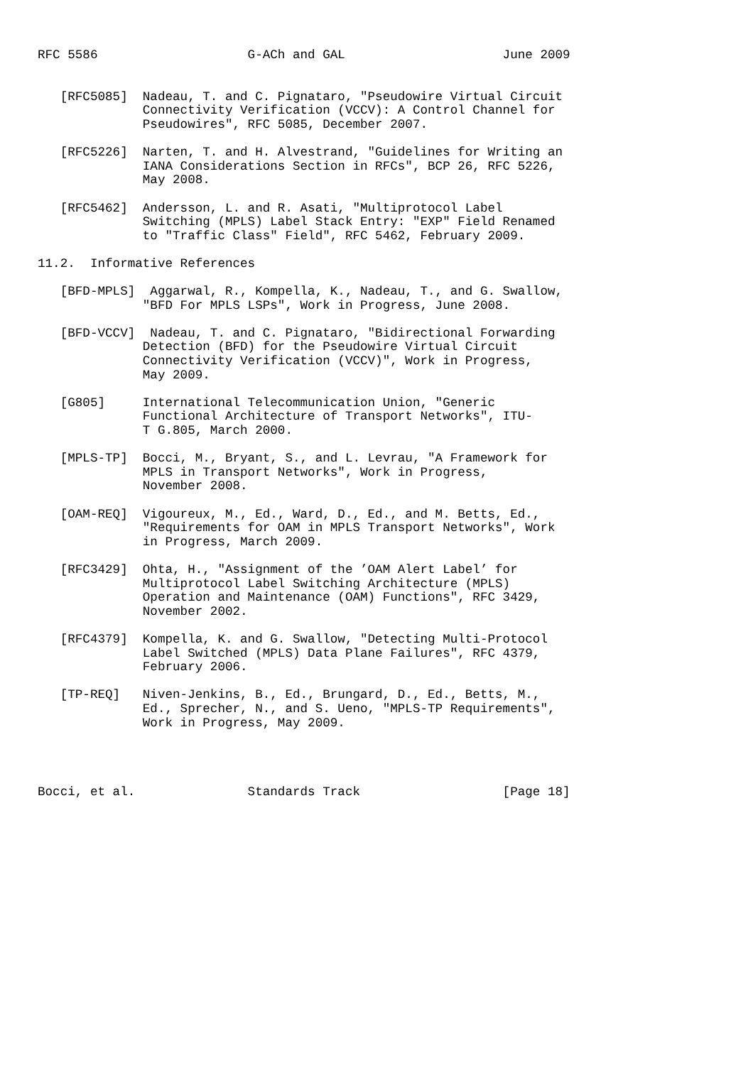RFC 5586                    G-ACh and GAL                     June 2009


   [RFC5085]  Nadeau, T. and C. Pignataro, "Pseudowire Virtual Circuit
              Connectivity Verification (VCCV): A Control Channel for
              Pseudowires", RFC 5085, December 2007.

   [RFC5226]  Narten, T. and H. Alvestrand, "Guidelines for Writing an
              IANA Considerations Section in RFCs", BCP 26, RFC 5226,
              May 2008.

   [RFC5462]  Andersson, L. and R. Asati, "Multiprotocol Label
              Switching (MPLS) Label Stack Entry: "EXP" Field Renamed
              to "Traffic Class" Field", RFC 5462, February 2009.

11.2.  Informative References

   [BFD-MPLS]  Aggarwal, R., Kompella, K., Nadeau, T., and G. Swallow,
              "BFD For MPLS LSPs", Work in Progress, June 2008.

   [BFD-VCCV]  Nadeau, T. and C. Pignataro, "Bidirectional Forwarding
              Detection (BFD) for the Pseudowire Virtual Circuit
              Connectivity Verification (VCCV)", Work in Progress,
              May 2009.

   [G805]     International Telecommunication Union, "Generic
              Functional Architecture of Transport Networks", ITU-
              T G.805, March 2000.

   [MPLS-TP]  Bocci, M., Bryant, S., and L. Levrau, "A Framework for
              MPLS in Transport Networks", Work in Progress,
              November 2008.

   [OAM-REQ]  Vigoureux, M., Ed., Ward, D., Ed., and M. Betts, Ed.,
              "Requirements for OAM in MPLS Transport Networks", Work
              in Progress, March 2009.

   [RFC3429]  Ohta, H., "Assignment of the ’OAM Alert Label’ for
              Multiprotocol Label Switching Architecture (MPLS)
              Operation and Maintenance (OAM) Functions", RFC 3429,
              November 2002.

   [RFC4379]  Kompella, K. and G. Swallow, "Detecting Multi-Protocol
              Label Switched (MPLS) Data Plane Failures", RFC 4379,
              February 2006.

   [TP-REQ]   Niven-Jenkins, B., Ed., Brungard, D., Ed., Betts, M.,
              Ed., Sprecher, N., and S. Ueno, "MPLS-TP Requirements",
              Work in Progress, May 2009.




Bocci, et al.               Standards Track                   [Page 18]